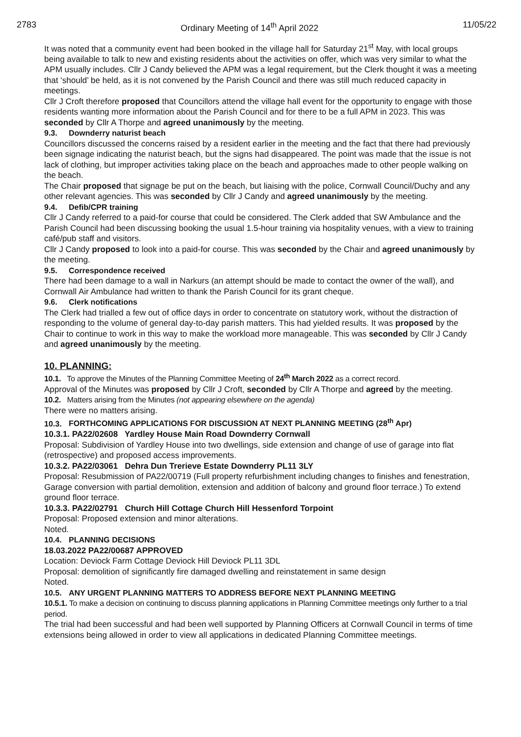2783 Ordinary Meeting of 14<sup>th</sup> April 2022 11/05/22
It was noted that a community event had been booked in the village hall for Saturday 21<sup>st</sup> May, with local groups being available to talk to new and existing residents about the activities on offer, which was very similar to what the APM usually includes. Cllr J Candy believed the APM was a legal requirement, but the Clerk thought it was a meeting that ‘should’ be held, as it is not convened by the Parish Council and there was still much reduced capacity in meetings.
Cllr J Croft therefore proposed that Councillors attend the village hall event for the opportunity to engage with those residents wanting more information about the Parish Council and for there to be a full APM in 2023. This was seconded by Cllr A Thorpe and agreed unanimously by the meeting.
9.3. Downderry naturist beach
Councillors discussed the concerns raised by a resident earlier in the meeting and the fact that there had previously been signage indicating the naturist beach, but the signs had disappeared. The point was made that the issue is not lack of clothing, but improper activities taking place on the beach and approaches made to other people walking on the beach.
The Chair proposed that signage be put on the beach, but liaising with the police, Cornwall Council/Duchy and any other relevant agencies. This was seconded by Cllr J Candy and agreed unanimously by the meeting.
9.4. Defib/CPR training
Cllr J Candy referred to a paid-for course that could be considered. The Clerk added that SW Ambulance and the Parish Council had been discussing booking the usual 1.5-hour training via hospitality venues, with a view to training café/pub staff and visitors.
Cllr J Candy proposed to look into a paid-for course. This was seconded by the Chair and agreed unanimously by the meeting.
9.5. Correspondence received
There had been damage to a wall in Narkurs (an attempt should be made to contact the owner of the wall), and Cornwall Air Ambulance had written to thank the Parish Council for its grant cheque.
9.6. Clerk notifications
The Clerk had trialled a few out of office days in order to concentrate on statutory work, without the distraction of responding to the volume of general day-to-day parish matters. This had yielded results. It was proposed by the Chair to continue to work in this way to make the workload more manageable. This was seconded by Cllr J Candy and agreed unanimously by the meeting.
10. PLANNING:
10.1. To approve the Minutes of the Planning Committee Meeting of 24<sup>th</sup> March 2022 as a correct record.
Approval of the Minutes was proposed by Cllr J Croft, seconded by Cllr A Thorpe and agreed by the meeting.
10.2. Matters arising from the Minutes (not appearing elsewhere on the agenda)
There were no matters arising.
10.3. FORTHCOMING APPLICATIONS FOR DISCUSSION AT NEXT PLANNING MEETING (28<sup>th</sup> Apr)
10.3.1. PA22/02608 Yardley House Main Road Downderry Cornwall
Proposal: Subdivision of Yardley House into two dwellings, side extension and change of use of garage into flat (retrospective) and proposed access improvements.
10.3.2. PA22/03061 Dehra Dun Trerieve Estate Downderry PL11 3LY
Proposal: Resubmission of PA22/00719 (Full property refurbishment including changes to finishes and fenestration, Garage conversion with partial demolition, extension and addition of balcony and ground floor terrace.) To extend ground floor terrace.
10.3.3. PA22/02791 Church Hill Cottage Church Hill Hessenford Torpoint
Proposal: Proposed extension and minor alterations.
Noted.
10.4. PLANNING DECISIONS
18.03.2022 PA22/00687 APPROVED
Location: Deviock Farm Cottage Deviock Hill Deviock PL11 3DL
Proposal: demolition of significantly fire damaged dwelling and reinstatement in same design
Noted.
10.5. ANY URGENT PLANNING MATTERS TO ADDRESS BEFORE NEXT PLANNING MEETING
10.5.1. To make a decision on continuing to discuss planning applications in Planning Committee meetings only further to a trial period.
The trial had been successful and had been well supported by Planning Officers at Cornwall Council in terms of time extensions being allowed in order to view all applications in dedicated Planning Committee meetings.